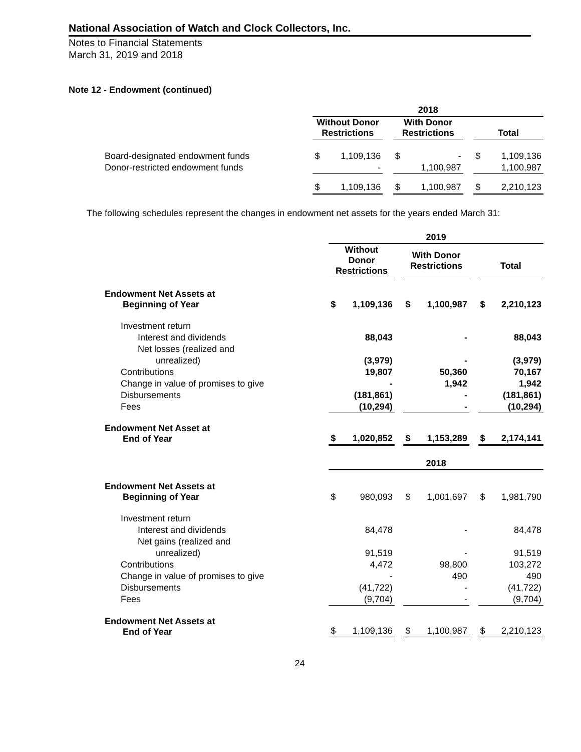National Association of Watch and Clock Collectors, Inc.
Notes to Financial Statements
March 31, 2019 and 2018
Note 12 - Endowment (continued)
| | 2018 | | | | | | | |
| | Without Donor Restrictions | | | With Donor Restrictions | | | Total | |
| Board-designated endowment funds | $ | 1,109,136 | | $ | - | | $ | 1,109,136 |
| Donor-restricted endowment funds | | - | | | 1,100,987 | | | 1,100,987 |
| | $ | 1,109,136 | | $ | 1,100,987 | | $ | 2,210,123 |
The following schedules represent the changes in endowment net assets for the years ended March 31:
| | 2019 | | | | | | | |
| | Without Donor Restrictions | | | With Donor Restrictions | | | Total | |
| Endowment Net Assets at Beginning of Year | $ | 1,109,136 | | $ | 1,100,987 | | $ | 2,210,123 |
| Investment return | | | | | | | | |
| Interest and dividends | | 88,043 | | | - | | | 88,043 |
| Net losses (realized and | | | | | | | | |
| unrealized) | | (3,979) | | | - | | | (3,979) |
| Contributions | | 19,807 | | | 50,360 | | | 70,167 |
| Change in value of promises to give | | - | | | 1,942 | | | 1,942 |
| Disbursements | | (181,861) | | | - | | | (181,861) |
| Fees | | (10,294) | | | - | | | (10,294) |
| Endowment Net Asset at End of Year | $ | 1,020,852 | | $ | 1,153,289 | | $ | 2,174,141 |
| | 2018 | | | | | | | |
| Endowment Net Assets at Beginning of Year | $ | 980,093 | | $ | 1,001,697 | | $ | 1,981,790 |
| Investment return | | | | | | | | |
| Interest and dividends | | 84,478 | | | - | | | 84,478 |
| Net gains (realized and | | | | | | | | |
| unrealized) | | 91,519 | | | - | | | 91,519 |
| Contributions | | 4,472 | | | 98,800 | | | 103,272 |
| Change in value of promises to give | | - | | | 490 | | | 490 |
| Disbursements | | (41,722) | | | - | | | (41,722) |
| Fees | | (9,704) | | | - | | | (9,704) |
| Endowment Net Assets at End of Year | $ | 1,109,136 | | $ | 1,100,987 | | $ | 2,210,123 |
24